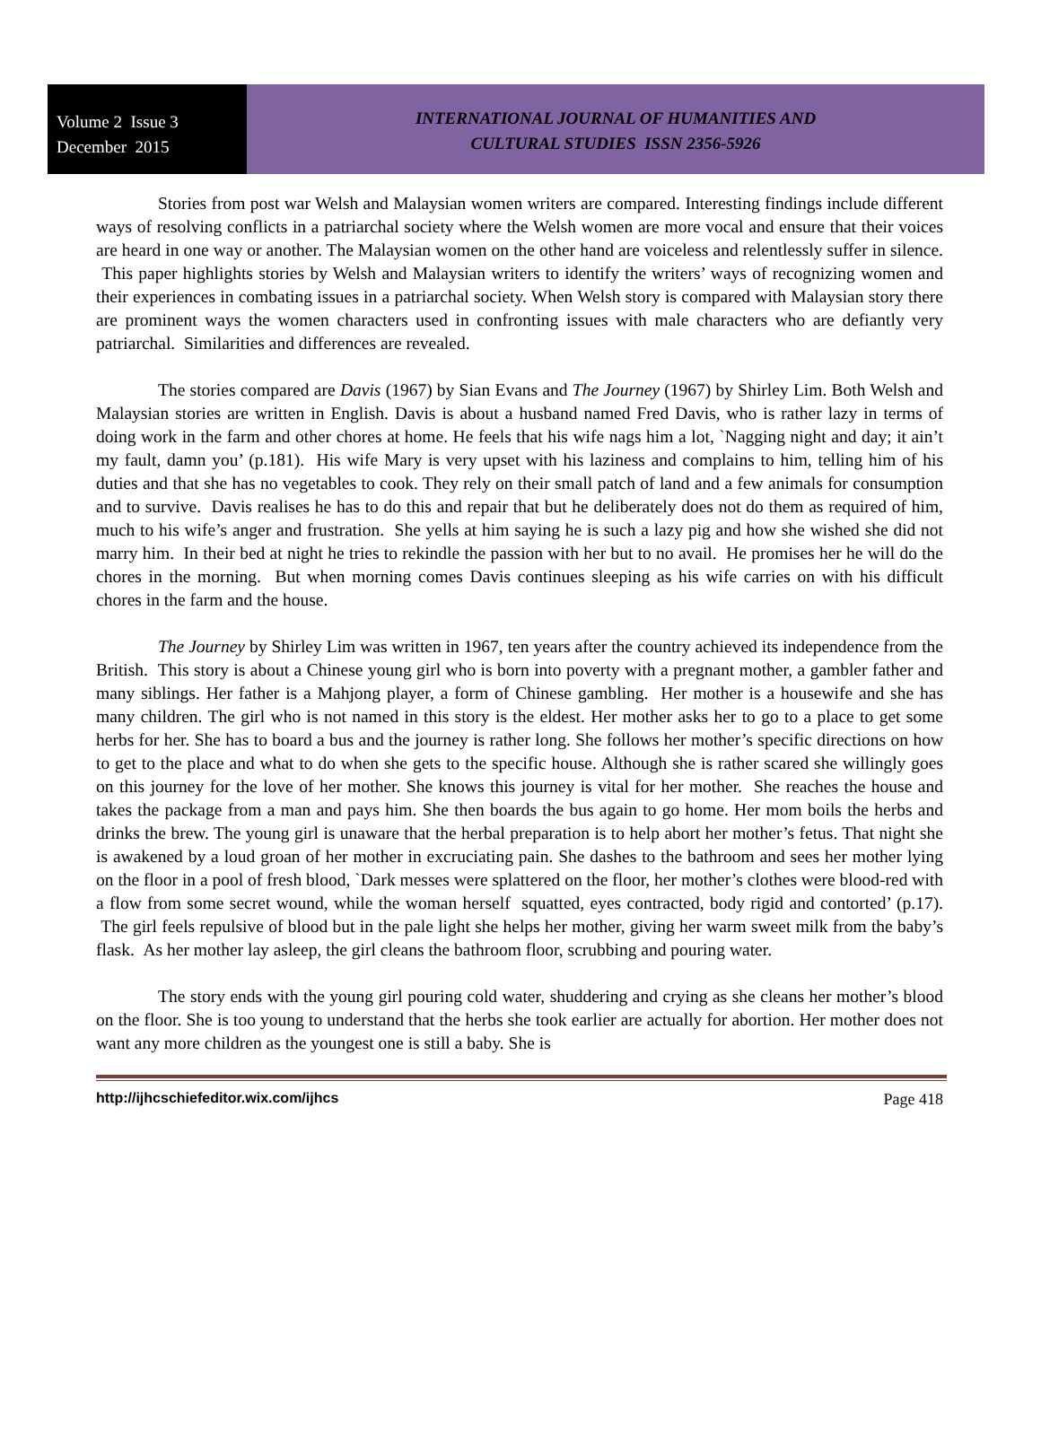Volume 2 Issue 3
December 2015
INTERNATIONAL JOURNAL OF HUMANITIES AND
CULTURAL STUDIES ISSN 2356-5926
Stories from post war Welsh and Malaysian women writers are compared. Interesting findings include different ways of resolving conflicts in a patriarchal society where the Welsh women are more vocal and ensure that their voices are heard in one way or another. The Malaysian women on the other hand are voiceless and relentlessly suffer in silence. This paper highlights stories by Welsh and Malaysian writers to identify the writers’ ways of recognizing women and their experiences in combating issues in a patriarchal society. When Welsh story is compared with Malaysian story there are prominent ways the women characters used in confronting issues with male characters who are defiantly very patriarchal. Similarities and differences are revealed.
The stories compared are Davis (1967) by Sian Evans and The Journey (1967) by Shirley Lim. Both Welsh and Malaysian stories are written in English. Davis is about a husband named Fred Davis, who is rather lazy in terms of doing work in the farm and other chores at home. He feels that his wife nags him a lot, `Nagging night and day; it ain’t my fault, damn you’ (p.181). His wife Mary is very upset with his laziness and complains to him, telling him of his duties and that she has no vegetables to cook. They rely on their small patch of land and a few animals for consumption and to survive. Davis realises he has to do this and repair that but he deliberately does not do them as required of him, much to his wife’s anger and frustration. She yells at him saying he is such a lazy pig and how she wished she did not marry him. In their bed at night he tries to rekindle the passion with her but to no avail. He promises her he will do the chores in the morning. But when morning comes Davis continues sleeping as his wife carries on with his difficult chores in the farm and the house.
The Journey by Shirley Lim was written in 1967, ten years after the country achieved its independence from the British. This story is about a Chinese young girl who is born into poverty with a pregnant mother, a gambler father and many siblings. Her father is a Mahjong player, a form of Chinese gambling. Her mother is a housewife and she has many children. The girl who is not named in this story is the eldest. Her mother asks her to go to a place to get some herbs for her. She has to board a bus and the journey is rather long. She follows her mother’s specific directions on how to get to the place and what to do when she gets to the specific house. Although she is rather scared she willingly goes on this journey for the love of her mother. She knows this journey is vital for her mother. She reaches the house and takes the package from a man and pays him. She then boards the bus again to go home. Her mom boils the herbs and drinks the brew. The young girl is unaware that the herbal preparation is to help abort her mother’s fetus. That night she is awakened by a loud groan of her mother in excruciating pain. She dashes to the bathroom and sees her mother lying on the floor in a pool of fresh blood, `Dark messes were splattered on the floor, her mother’s clothes were blood-red with a flow from some secret wound, while the woman herself squatted, eyes contracted, body rigid and contorted’ (p.17). The girl feels repulsive of blood but in the pale light she helps her mother, giving her warm sweet milk from the baby’s flask. As her mother lay asleep, the girl cleans the bathroom floor, scrubbing and pouring water.
The story ends with the young girl pouring cold water, shuddering and crying as she cleans her mother’s blood on the floor. She is too young to understand that the herbs she took earlier are actually for abortion. Her mother does not want any more children as the youngest one is still a baby. She is
http://ijhcschiefeditor.wix.com/ijhcs Page 418